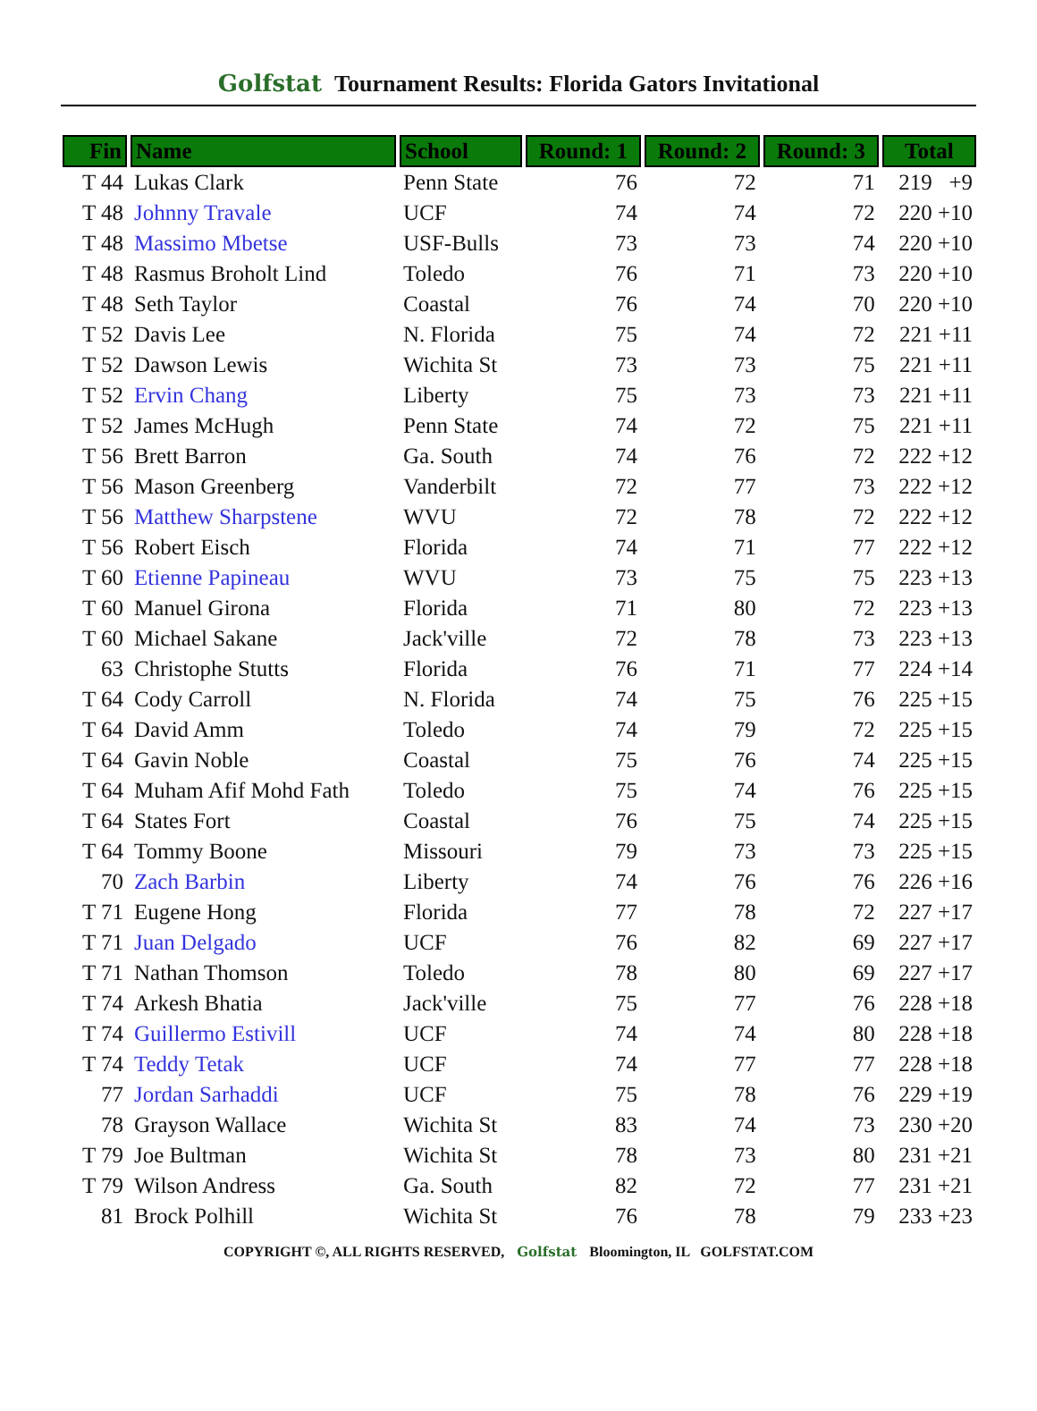Golfstat Tournament Results: Florida Gators Invitational
| Fin | Name | School | Round: 1 | Round: 2 | Round: 3 | Total |
| --- | --- | --- | --- | --- | --- | --- |
| T 44 | Lukas Clark | Penn State | 76 | 72 | 71 | 219 +9 |
| T 48 | Johnny Travale | UCF | 74 | 74 | 72 | 220 +10 |
| T 48 | Massimo Mbetse | USF-Bulls | 73 | 73 | 74 | 220 +10 |
| T 48 | Rasmus Broholt Lind | Toledo | 76 | 71 | 73 | 220 +10 |
| T 48 | Seth Taylor | Coastal | 76 | 74 | 70 | 220 +10 |
| T 52 | Davis Lee | N. Florida | 75 | 74 | 72 | 221 +11 |
| T 52 | Dawson Lewis | Wichita St | 73 | 73 | 75 | 221 +11 |
| T 52 | Ervin Chang | Liberty | 75 | 73 | 73 | 221 +11 |
| T 52 | James McHugh | Penn State | 74 | 72 | 75 | 221 +11 |
| T 56 | Brett Barron | Ga. South | 74 | 76 | 72 | 222 +12 |
| T 56 | Mason Greenberg | Vanderbilt | 72 | 77 | 73 | 222 +12 |
| T 56 | Matthew Sharpstene | WVU | 72 | 78 | 72 | 222 +12 |
| T 56 | Robert Eisch | Florida | 74 | 71 | 77 | 222 +12 |
| T 60 | Etienne Papineau | WVU | 73 | 75 | 75 | 223 +13 |
| T 60 | Manuel Girona | Florida | 71 | 80 | 72 | 223 +13 |
| T 60 | Michael Sakane | Jack'ville | 72 | 78 | 73 | 223 +13 |
| 63 | Christophe Stutts | Florida | 76 | 71 | 77 | 224 +14 |
| T 64 | Cody Carroll | N. Florida | 74 | 75 | 76 | 225 +15 |
| T 64 | David Amm | Toledo | 74 | 79 | 72 | 225 +15 |
| T 64 | Gavin Noble | Coastal | 75 | 76 | 74 | 225 +15 |
| T 64 | Muham Afif Mohd Fath | Toledo | 75 | 74 | 76 | 225 +15 |
| T 64 | States Fort | Coastal | 76 | 75 | 74 | 225 +15 |
| T 64 | Tommy Boone | Missouri | 79 | 73 | 73 | 225 +15 |
| 70 | Zach Barbin | Liberty | 74 | 76 | 76 | 226 +16 |
| T 71 | Eugene Hong | Florida | 77 | 78 | 72 | 227 +17 |
| T 71 | Juan Delgado | UCF | 76 | 82 | 69 | 227 +17 |
| T 71 | Nathan Thomson | Toledo | 78 | 80 | 69 | 227 +17 |
| T 74 | Arkesh Bhatia | Jack'ville | 75 | 77 | 76 | 228 +18 |
| T 74 | Guillermo Estivill | UCF | 74 | 74 | 80 | 228 +18 |
| T 74 | Teddy Tetak | UCF | 74 | 77 | 77 | 228 +18 |
| 77 | Jordan Sarhaddi | UCF | 75 | 78 | 76 | 229 +19 |
| 78 | Grayson Wallace | Wichita St | 83 | 74 | 73 | 230 +20 |
| T 79 | Joe Bultman | Wichita St | 78 | 73 | 80 | 231 +21 |
| T 79 | Wilson Andress | Ga. South | 82 | 72 | 77 | 231 +21 |
| 81 | Brock Polhill | Wichita St | 76 | 78 | 79 | 233 +23 |
COPYRIGHT ©, ALL RIGHTS RESERVED, Golfstat Bloomington, IL GOLFSTAT.COM